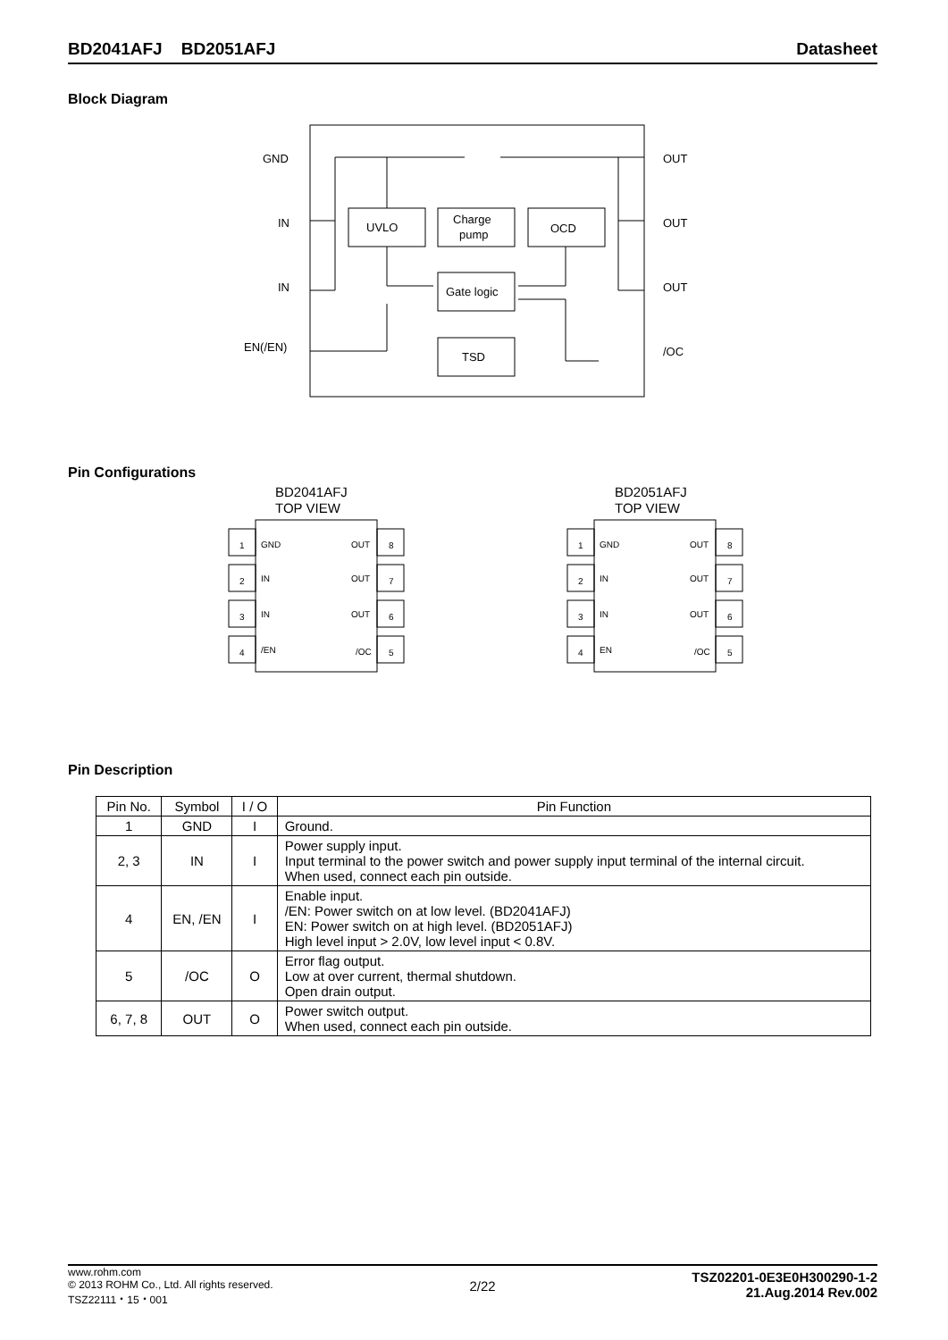BD2041AFJ BD2051AFJ Datasheet
Block Diagram
GND
IN
IN
EN(/EN)
OUT
OUT
OUT
/OC
UVLO
Charge
pump
OCD
Gate logic
TSD
Pin Configurations
BD2041AFJ
TOP VIEW
BD2051AFJ
TOP VIEW
1
GND
OUT
8
2
IN
OUT
7
3
IN
OUT
6
4
/EN
/OC
5
1
GND
OUT
8
2
IN
OUT
7
3
IN
OUT
6
4
EN
/OC
5
Pin Description
| Pin No. | Symbol | I / O | Pin Function |
| --- | --- | --- | --- |
| 1 | GND | I | Ground. |
| 2, 3 | IN | I | Power supply input. Input terminal to the power switch and power supply input terminal of the internal circuit. When used, connect each pin outside. |
| 4 | EN, /EN | I | Enable input. /EN: Power switch on at low level. (BD2041AFJ) EN: Power switch on at high level. (BD2051AFJ) High level input > 2.0V, low level input < 0.8V. |
| 5 | /OC | O | Error flag output. Low at over current, thermal shutdown. Open drain output. |
| 6, 7, 8 | OUT | O | Power switch output. When used, connect each pin outside. |
www.rohm.com
© 2013 ROHM Co., Ltd. All rights reserved.
TSZ22111・15・001
2/22
TSZ02201-0E3E0H300290-1-2
21.Aug.2014 Rev.002